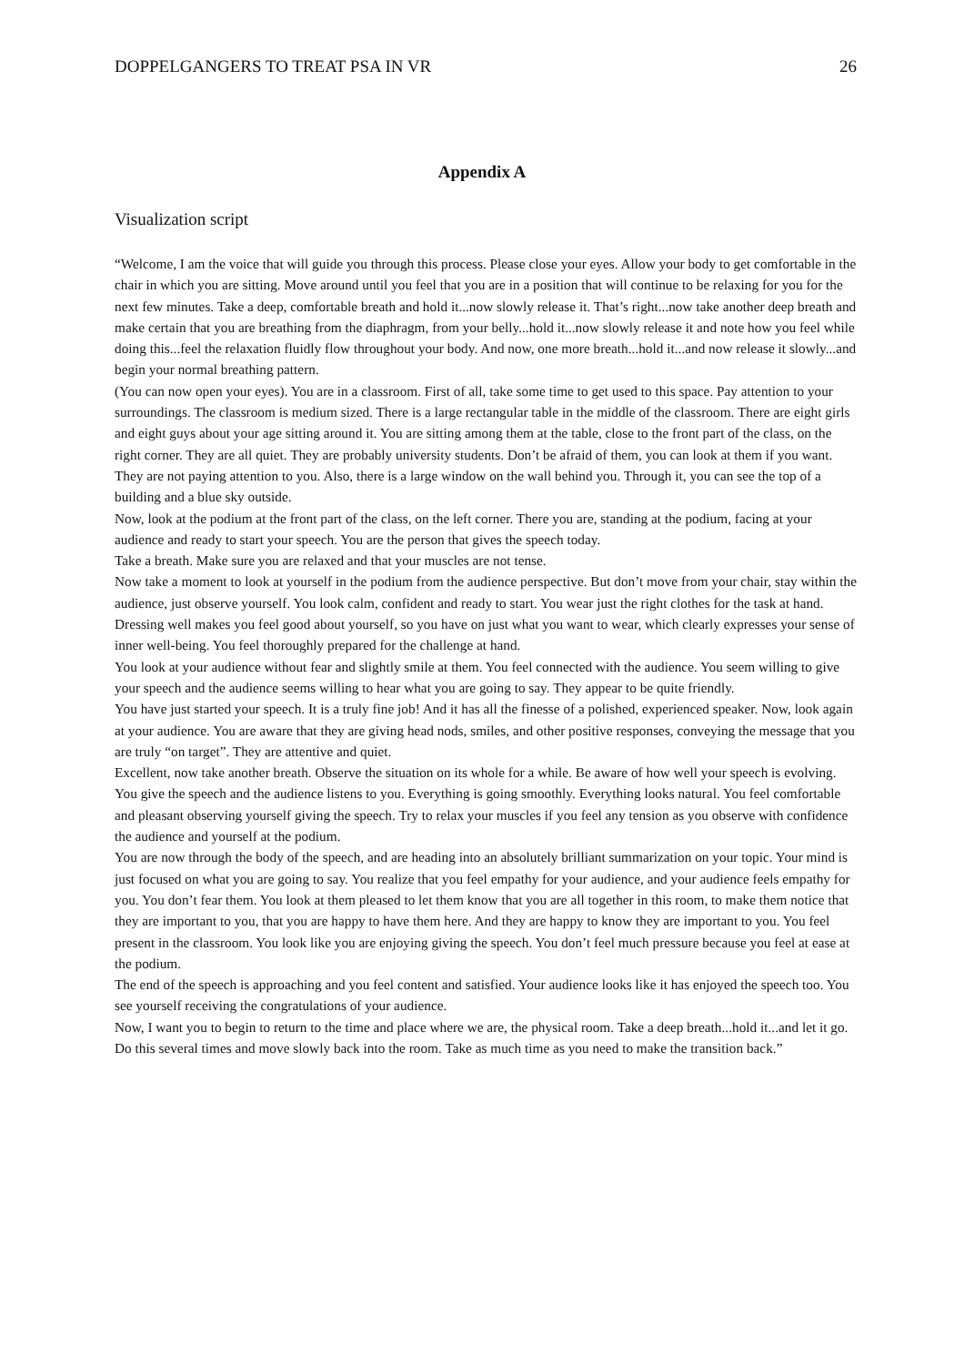DOPPELGANGERS TO TREAT PSA IN VR 26
Appendix A
Visualization script
“Welcome, I am the voice that will guide you through this process. Please close your eyes. Allow your body to get comfortable in the chair in which you are sitting. Move around until you feel that you are in a position that will continue to be relaxing for you for the next few minutes. Take a deep, comfortable breath and hold it...now slowly release it. That’s right...now take another deep breath and make certain that you are breathing from the diaphragm, from your belly...hold it...now slowly release it and note how you feel while doing this...feel the relaxation fluidly flow throughout your body. And now, one more breath...hold it...and now release it slowly...and begin your normal breathing pattern.
(You can now open your eyes). You are in a classroom. First of all, take some time to get used to this space. Pay attention to your surroundings. The classroom is medium sized. There is a large rectangular table in the middle of the classroom. There are eight girls and eight guys about your age sitting around it. You are sitting among them at the table, close to the front part of the class, on the right corner. They are all quiet. They are probably university students. Don’t be afraid of them, you can look at them if you want. They are not paying attention to you. Also, there is a large window on the wall behind you. Through it, you can see the top of a building and a blue sky outside.
Now, look at the podium at the front part of the class, on the left corner. There you are, standing at the podium, facing at your audience and ready to start your speech. You are the person that gives the speech today.
Take a breath. Make sure you are relaxed and that your muscles are not tense.
Now take a moment to look at yourself in the podium from the audience perspective. But don’t move from your chair, stay within the audience, just observe yourself. You look calm, confident and ready to start. You wear just the right clothes for the task at hand. Dressing well makes you feel good about yourself, so you have on just what you want to wear, which clearly expresses your sense of inner well-being. You feel thoroughly prepared for the challenge at hand.
You look at your audience without fear and slightly smile at them. You feel connected with the audience. You seem willing to give your speech and the audience seems willing to hear what you are going to say. They appear to be quite friendly.
You have just started your speech. It is a truly fine job! And it has all the finesse of a polished, experienced speaker. Now, look again at your audience. You are aware that they are giving head nods, smiles, and other positive responses, conveying the message that you are truly “on target”. They are attentive and quiet.
Excellent, now take another breath. Observe the situation on its whole for a while. Be aware of how well your speech is evolving. You give the speech and the audience listens to you. Everything is going smoothly. Everything looks natural. You feel comfortable and pleasant observing yourself giving the speech. Try to relax your muscles if you feel any tension as you observe with confidence the audience and yourself at the podium.
You are now through the body of the speech, and are heading into an absolutely brilliant summarization on your topic. Your mind is just focused on what you are going to say. You realize that you feel empathy for your audience, and your audience feels empathy for you. You don’t fear them. You look at them pleased to let them know that you are all together in this room, to make them notice that they are important to you, that you are happy to have them here. And they are happy to know they are important to you. You feel present in the classroom. You look like you are enjoying giving the speech. You don’t feel much pressure because you feel at ease at the podium.
The end of the speech is approaching and you feel content and satisfied. Your audience looks like it has enjoyed the speech too. You see yourself receiving the congratulations of your audience.
Now, I want you to begin to return to the time and place where we are, the physical room. Take a deep breath...hold it...and let it go. Do this several times and move slowly back into the room. Take as much time as you need to make the transition back.”